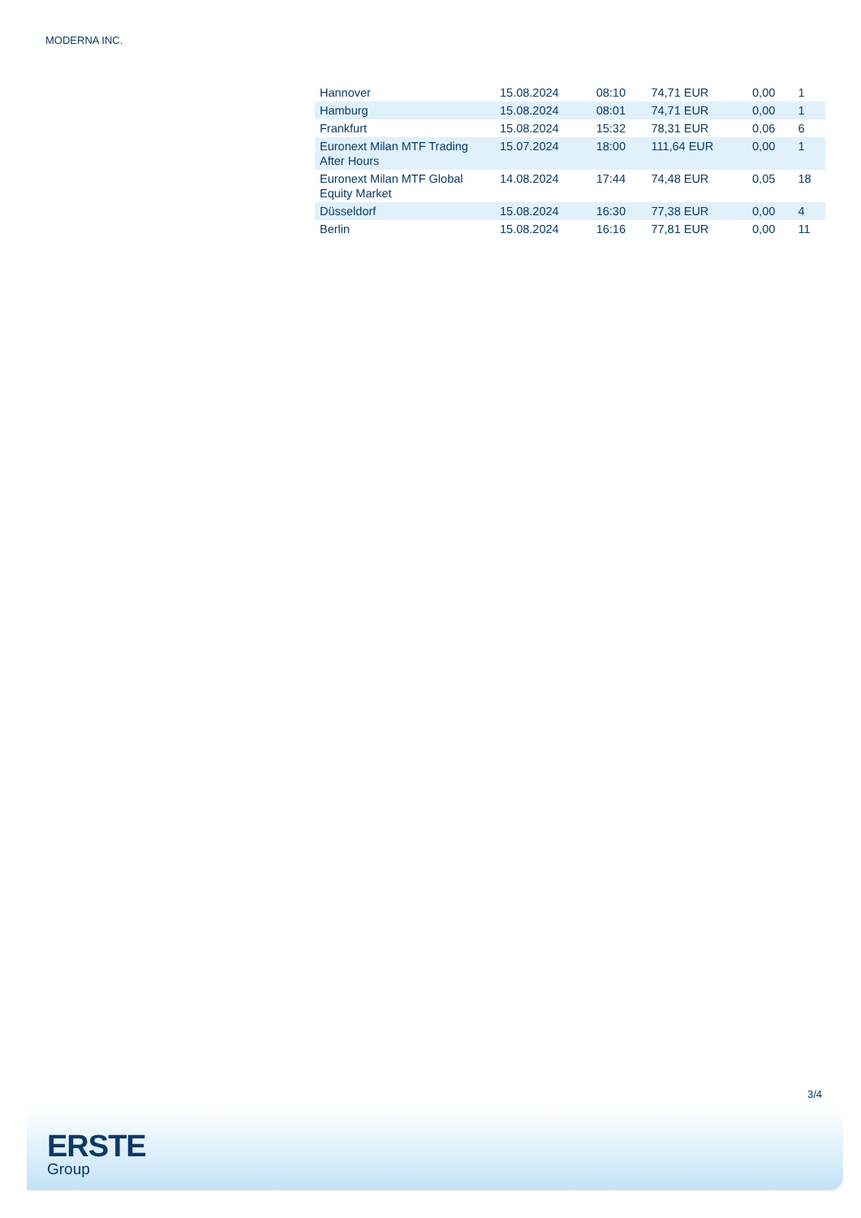MODERNA INC.
| Hannover | 15.08.2024 | 08:10 | 74,71 EUR | 0,00 | 1 |
| Hamburg | 15.08.2024 | 08:01 | 74,71 EUR | 0,00 | 1 |
| Frankfurt | 15.08.2024 | 15:32 | 78,31 EUR | 0,06 | 6 |
| Euronext Milan MTF Trading After Hours | 15.07.2024 | 18:00 | 111,64 EUR | 0,00 | 1 |
| Euronext Milan MTF Global Equity Market | 14.08.2024 | 17:44 | 74,48 EUR | 0,05 | 18 |
| Düsseldorf | 15.08.2024 | 16:30 | 77,38 EUR | 0,00 | 4 |
| Berlin | 15.08.2024 | 16:16 | 77,81 EUR | 0,00 | 11 |
3/4
ERSTE
Group